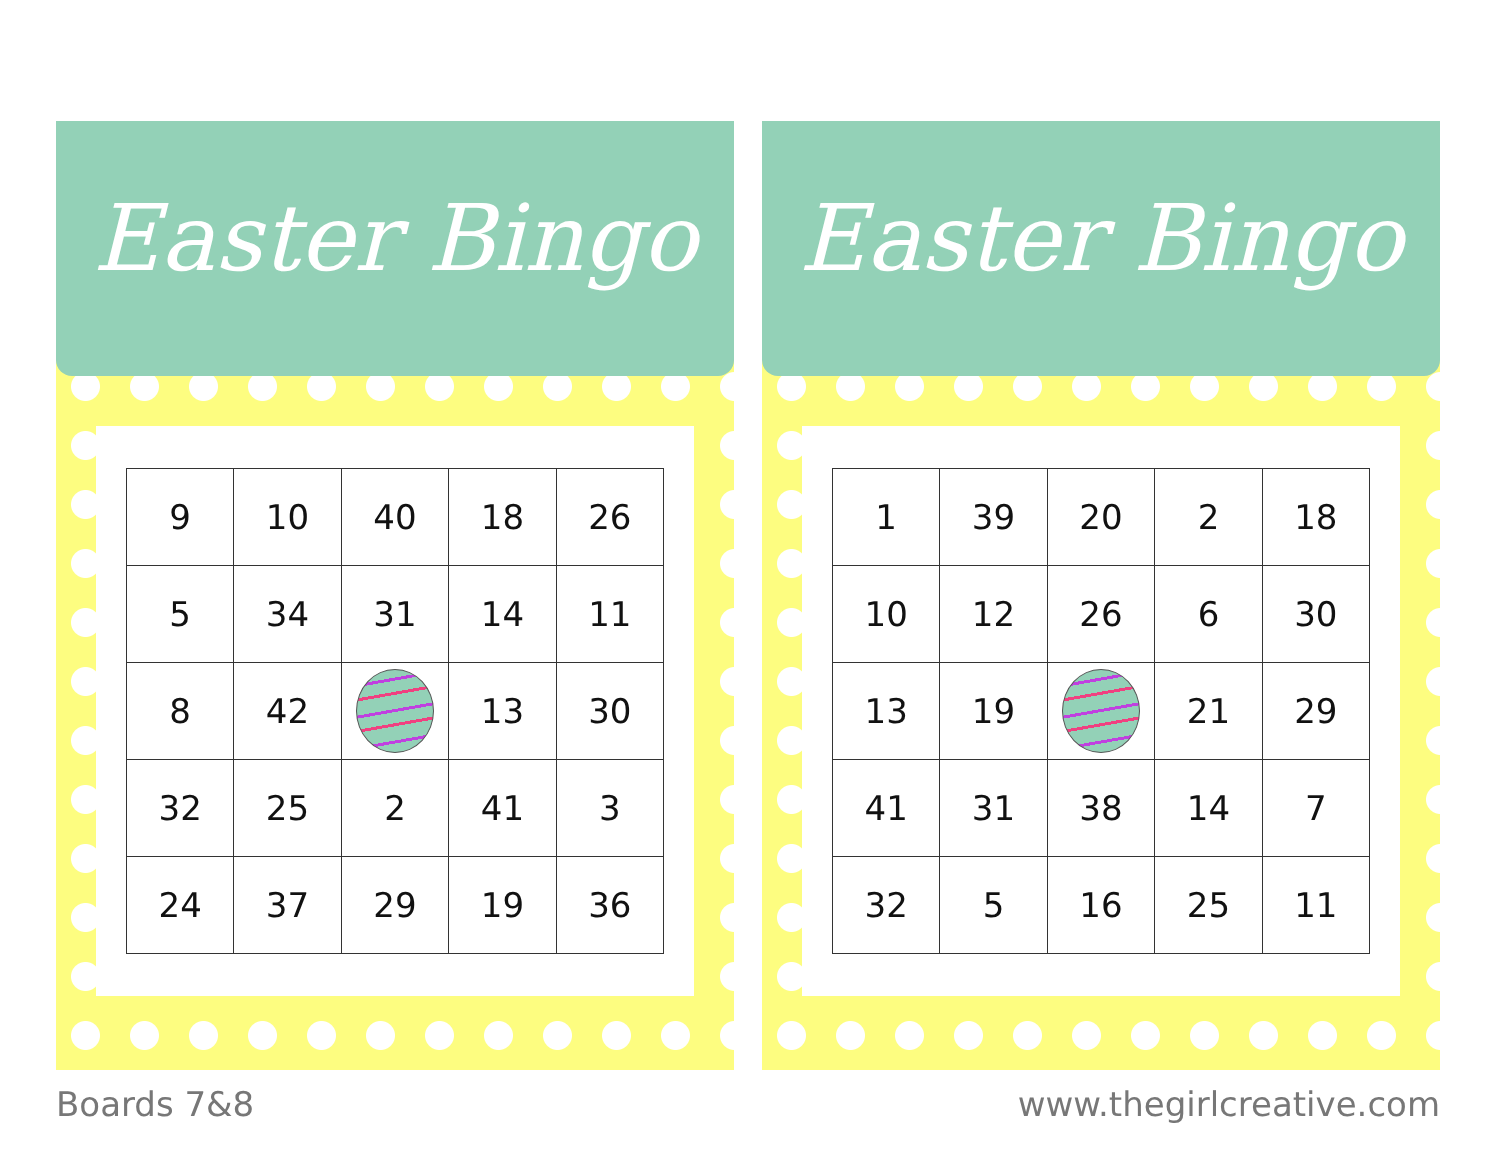Easter Bingo
| 9 | 10 | 40 | 18 | 26 |
| 5 | 34 | 31 | 14 | 11 |
| 8 | 42 | | 13 | 30 |
| 32 | 25 | 2 | 41 | 3 |
| 24 | 37 | 29 | 19 | 36 |
Easter Bingo
| 1 | 39 | 20 | 2 | 18 |
| 10 | 12 | 26 | 6 | 30 |
| 13 | 19 | | 21 | 29 |
| 41 | 31 | 38 | 14 | 7 |
| 32 | 5 | 16 | 25 | 11 |
Boards 7&8 www.thegirlcreative.com